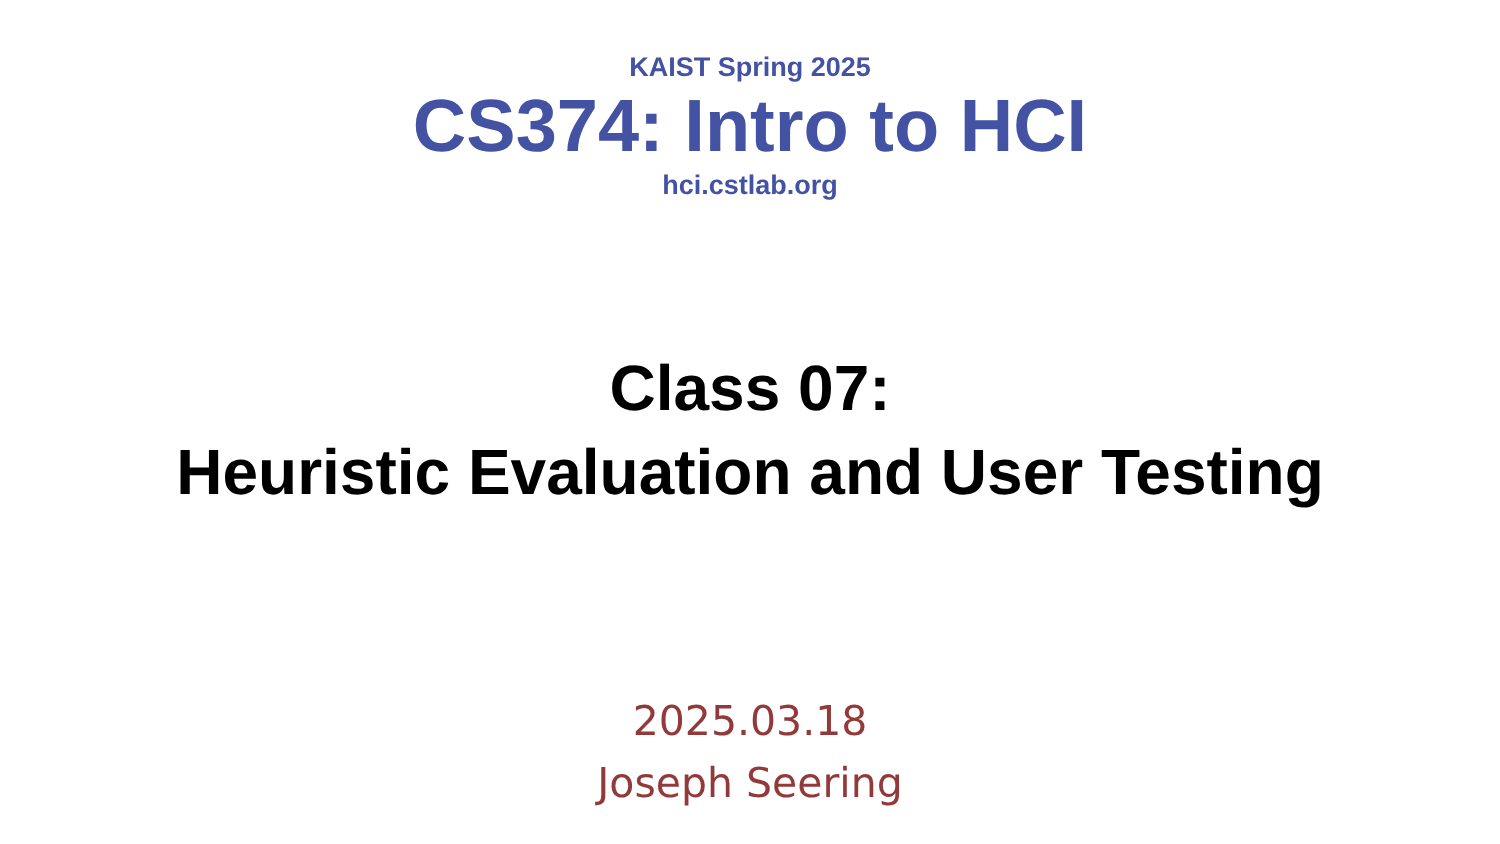KAIST Spring 2025
CS374: Intro to HCI
hci.cstlab.org
Class 07:
Heuristic Evaluation and User Testing
2025.03.18
Joseph Seering